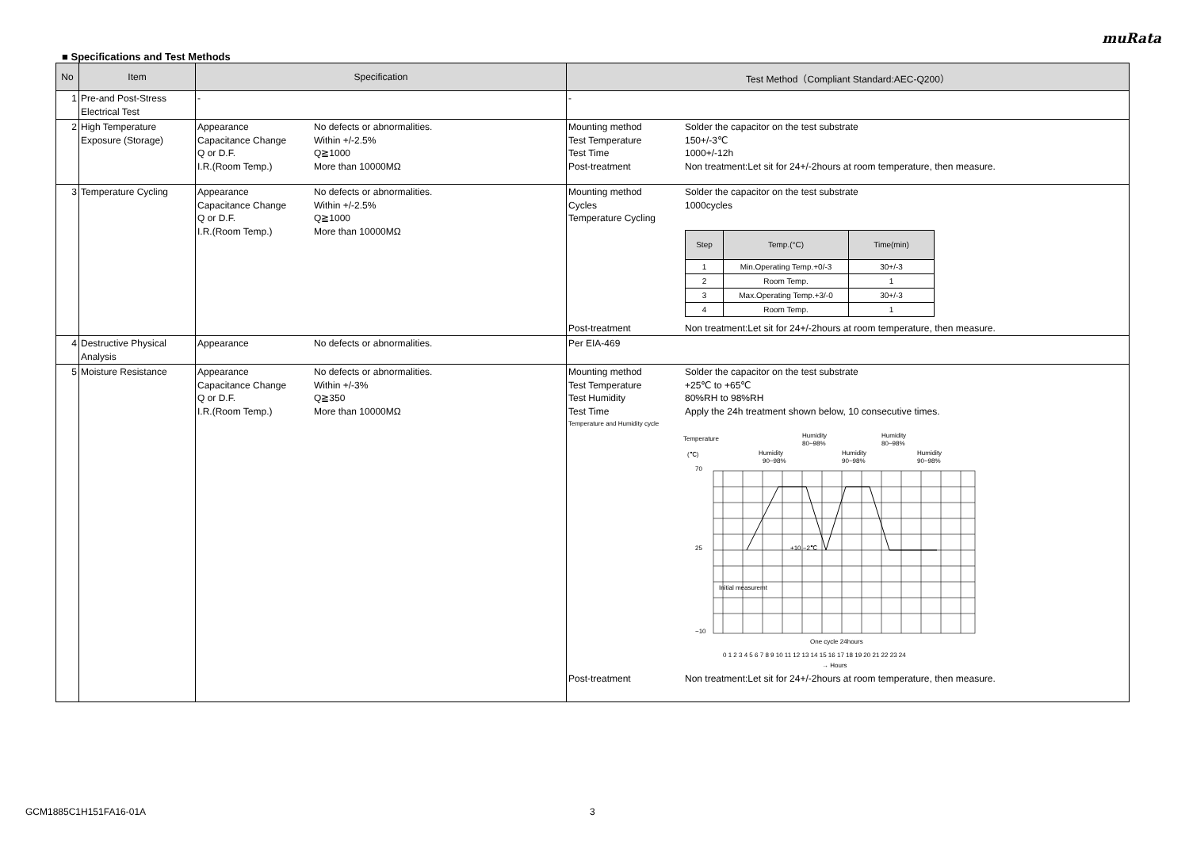muRata
■ Specifications and Test Methods
| No | Item | Specification | Test Method（Compliant Standard:AEC-Q200） |
| --- | --- | --- | --- |
| 1 | Pre-and Post-Stress Electrical Test | - | - |
| 2 | High Temperature Exposure (Storage) | Appearance No defects or abnormalities. Capacitance Change Within +/-2.5% Q or D.F. Q≧1000 I.R.(Room Temp.) More than 10000MΩ | Mounting method Solder the capacitor on the test substrate Test Temperature 150+/-3℃ Test Time 1000+/-12h Post-treatment Non treatment:Let sit for 24+/-2hours at room temperature, then measure. |
| 3 | Temperature Cycling | Appearance No defects or abnormalities. Capacitance Change Within +/-2.5% Q or D.F. Q≧1000 I.R.(Room Temp.) More than 10000MΩ | Mounting method Solder the capacitor on the test substrate Cycles 1000cycles Temperature Cycling / Step / Temp.(°C) / Time(min) / / --- / --- / --- / / 1 / Min.Operating Temp.+0/-3 / 30+/-3 / / 2 / Room Temp. / 1 / / 3 / Max.Operating Temp.+3/-0 / 30+/-3 / / 4 / Room Temp. / 1 / Post-treatment Non treatment:Let sit for 24+/-2hours at room temperature, then measure. |
| 4 | Destructive Physical Analysis | Appearance No defects or abnormalities. | Per EIA-469 |
| 5 | Moisture Resistance | Appearance No defects or abnormalities. Capacitance Change Within +/-3% Q or D.F. Q≧350 I.R.(Room Temp.) More than 10000MΩ | Mounting method Solder the capacitor on the test substrate Test Temperature +25℃ to +65℃ Test Humidity 80%RH to 98%RH Test Time Apply the 24h treatment shown below, 10 consecutive times. Temperature and Humidity cycle Temperature (℃) Humidity 90~98% Humidity 80~98% Humidity 90~98% Humidity 80~98% Humidity 90~98% 70 25 −10 Initial measuremt +10 −2℃ One cycle 24hours 0 1 2 3 4 5 6 7 8 9 10 11 12 13 14 15 16 17 18 19 20 21 22 23 24 → Hours Post-treatment Non treatment:Let sit for 24+/-2hours at room temperature, then measure. |
GCM1885C1H151FA16-01A 3